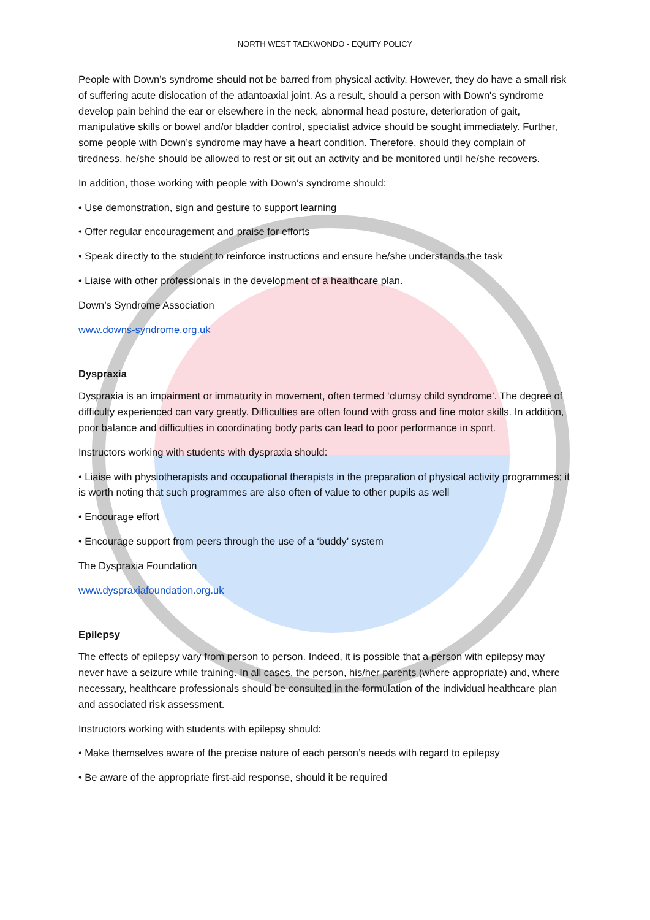NORTH WEST TAEKWONDO - EQUITY POLICY
People with Down’s syndrome should not be barred from physical activity. However, they do have a small risk of suffering acute dislocation of the atlantoaxial joint. As a result, should a person with Down's syndrome develop pain behind the ear or elsewhere in the neck, abnormal head posture, deterioration of gait, manipulative skills or bowel and/or bladder control, specialist advice should be sought immediately. Further, some people with Down’s syndrome may have a heart condition. Therefore, should they complain of tiredness, he/she should be allowed to rest or sit out an activity and be monitored until he/she recovers.
In addition, those working with people with Down’s syndrome should:
• Use demonstration, sign and gesture to support learning
• Offer regular encouragement and praise for efforts
• Speak directly to the student to reinforce instructions and ensure he/she understands the task
• Liaise with other professionals in the development of a healthcare plan.
Down’s Syndrome Association
www.downs-syndrome.org.uk
Dyspraxia
Dyspraxia is an impairment or immaturity in movement, often termed ‘clumsy child syndrome’. The degree of difficulty experienced can vary greatly. Difficulties are often found with gross and fine motor skills. In addition, poor balance and difficulties in coordinating body parts can lead to poor performance in sport.
Instructors working with students with dyspraxia should:
• Liaise with physiotherapists and occupational therapists in the preparation of physical activity programmes; it is worth noting that such programmes are also often of value to other pupils as well
• Encourage effort
• Encourage support from peers through the use of a ‘buddy’ system
The Dyspraxia Foundation
www.dyspraxiafoundation.org.uk
Epilepsy
The effects of epilepsy vary from person to person. Indeed, it is possible that a person with epilepsy may never have a seizure while training. In all cases, the person, his/her parents (where appropriate) and, where necessary, healthcare professionals should be consulted in the formulation of the individual healthcare plan and associated risk assessment.
Instructors working with students with epilepsy should:
• Make themselves aware of the precise nature of each person’s needs with regard to epilepsy
• Be aware of the appropriate first-aid response, should it be required